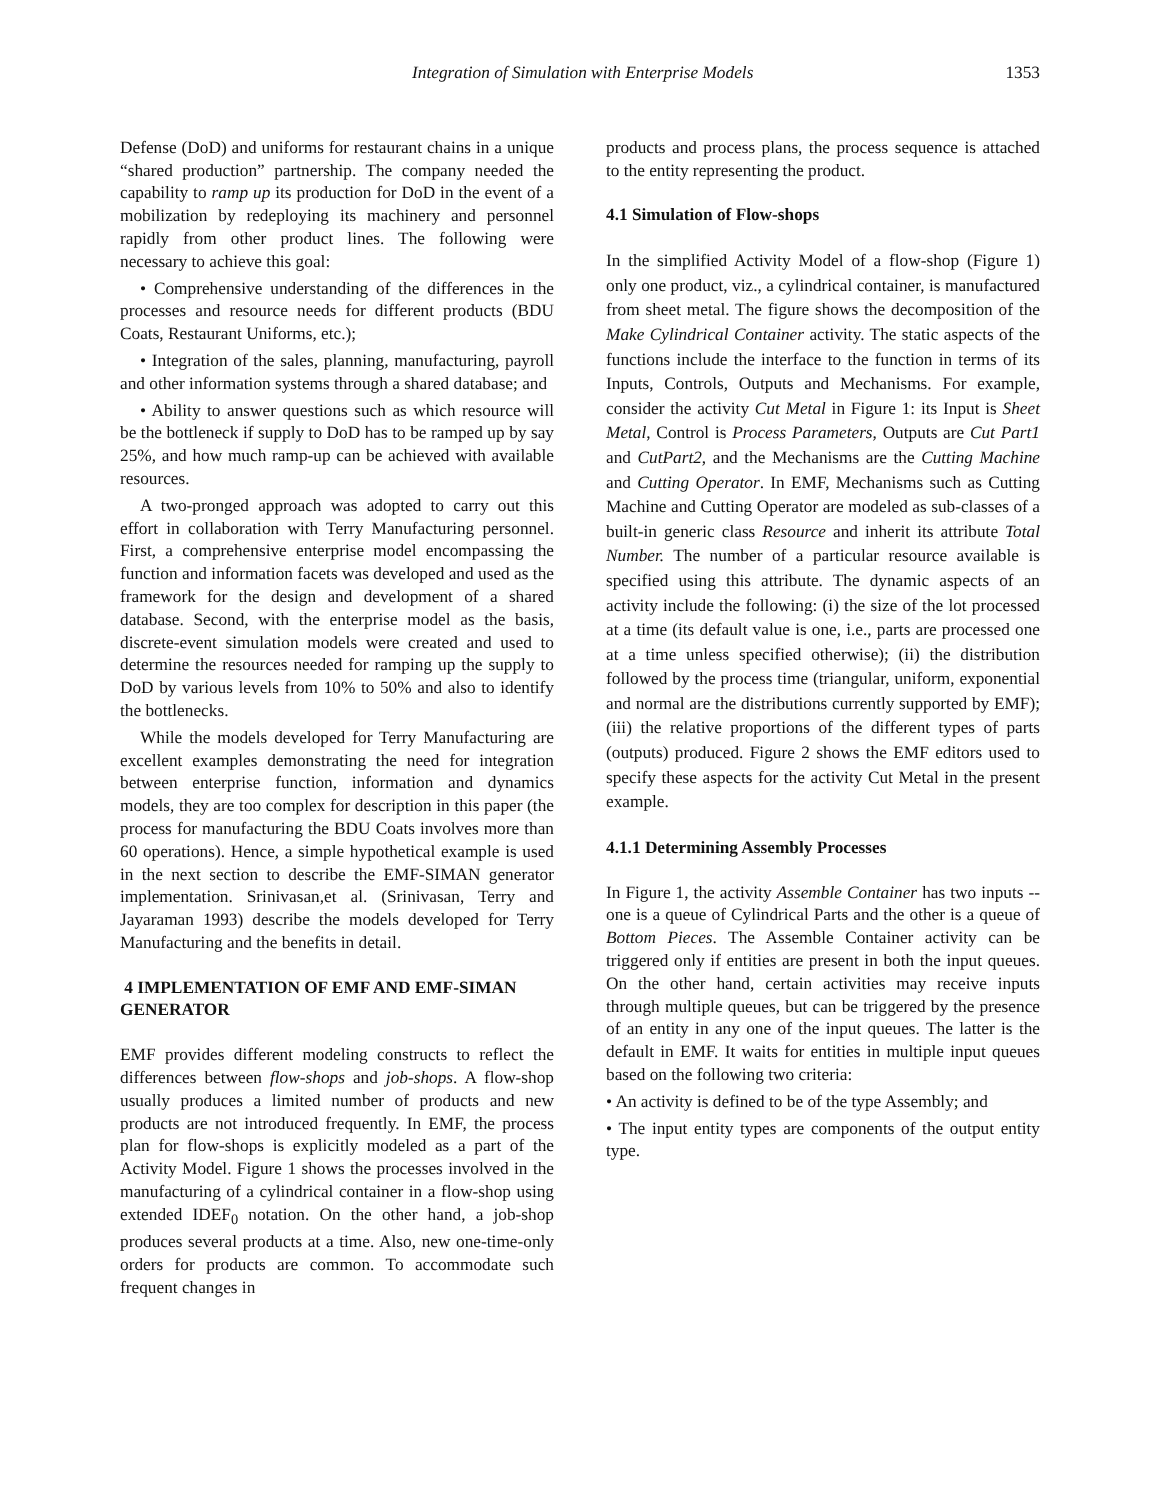Integration of Simulation with Enterprise Models 1353
Defense (DoD) and uniforms for restaurant chains in a unique “shared production” partnership. The company needed the capability to ramp up its production for DoD in the event of a mobilization by redeploying its machinery and personnel rapidly from other product lines. The following were necessary to achieve this goal:
• Comprehensive understanding of the differences in the processes and resource needs for different products (BDU Coats, Restaurant Uniforms, etc.);
• Integration of the sales, planning, manufacturing, payroll and other information systems through a shared database; and
• Ability to answer questions such as which resource will be the bottleneck if supply to DoD has to be ramped up by say 25%, and how much ramp-up can be achieved with available resources.
A two-pronged approach was adopted to carry out this effort in collaboration with Terry Manufacturing personnel. First, a comprehensive enterprise model encompassing the function and information facets was developed and used as the framework for the design and development of a shared database. Second, with the enterprise model as the basis, discrete-event simulation models were created and used to determine the resources needed for ramping up the supply to DoD by various levels from 10% to 50% and also to identify the bottlenecks.
While the models developed for Terry Manufacturing are excellent examples demonstrating the need for integration between enterprise function, information and dynamics models, they are too complex for description in this paper (the process for manufacturing the BDU Coats involves more than 60 operations). Hence, a simple hypothetical example is used in the next section to describe the EMF-SIMAN generator implementation. Srinivasan,et al. (Srinivasan, Terry and Jayaraman 1993) describe the models developed for Terry Manufacturing and the benefits in detail.
4 IMPLEMENTATION OF EMF AND EMF-SIMAN GENERATOR
EMF provides different modeling constructs to reflect the differences between flow-shops and job-shops. A flow-shop usually produces a limited number of products and new products are not introduced frequently. In EMF, the process plan for flow-shops is explicitly modeled as a part of the Activity Model. Figure 1 shows the processes involved in the manufacturing of a cylindrical container in a flow-shop using extended IDEF<sub>0</sub> notation. On the other hand, a job-shop produces several products at a time. Also, new one-time-only orders for products are common. To accommodate such frequent changes in
products and process plans, the process sequence is attached to the entity representing the product.
4.1 Simulation of Flow-shops
In the simplified Activity Model of a flow-shop (Figure 1) only one product, viz., a cylindrical container, is manufactured from sheet metal. The figure shows the decomposition of the Make Cylindrical Container activity. The static aspects of the functions include the interface to the function in terms of its Inputs, Controls, Outputs and Mechanisms. For example, consider the activity Cut Metal in Figure 1: its Input is Sheet Metal, Control is Process Parameters, Outputs are Cut Part1 and CutPart2, and the Mechanisms are the Cutting Machine and Cutting Operator. In EMF, Mechanisms such as Cutting Machine and Cutting Operator are modeled as sub-classes of a built-in generic class Resource and inherit its attribute Total Number. The number of a particular resource available is specified using this attribute. The dynamic aspects of an activity include the following: (i) the size of the lot processed at a time (its default value is one, i.e., parts are processed one at a time unless specified otherwise); (ii) the distribution followed by the process time (triangular, uniform, exponential and normal are the distributions currently supported by EMF); (iii) the relative proportions of the different types of parts (outputs) produced. Figure 2 shows the EMF editors used to specify these aspects for the activity Cut Metal in the present example.
4.1.1 Determining Assembly Processes
In Figure 1, the activity Assemble Container has two inputs -- one is a queue of Cylindrical Parts and the other is a queue of Bottom Pieces. The Assemble Container activity can be triggered only if entities are present in both the input queues. On the other hand, certain activities may receive inputs through multiple queues, but can be triggered by the presence of an entity in any one of the input queues. The latter is the default in EMF. It waits for entities in multiple input queues based on the following two criteria:
• An activity is defined to be of the type Assembly; and
• The input entity types are components of the output entity type.